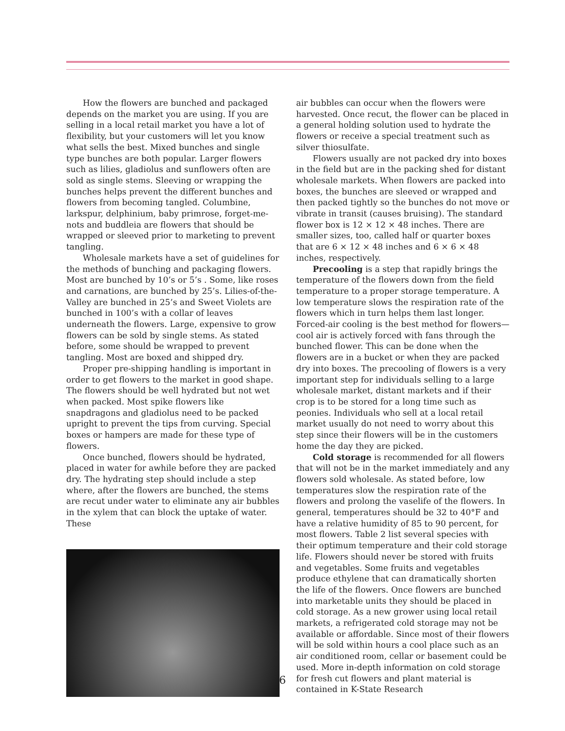How the flowers are bunched and packaged depends on the market you are using. If you are selling in a local retail market you have a lot of flexibility, but your customers will let you know what sells the best. Mixed bunches and single type bunches are both popular. Larger flowers such as lilies, gladiolus and sunflowers often are sold as single stems. Sleeving or wrapping the bunches helps prevent the different bunches and flowers from becoming tangled. Columbine, larkspur, delphinium, baby primrose, forget-me-nots and buddleia are flowers that should be wrapped or sleeved prior to marketing to prevent tangling.
Wholesale markets have a set of guidelines for the methods of bunching and packaging flowers. Most are bunched by 10’s or 5’s . Some, like roses and carnations, are bunched by 25’s. Lilies-of-the-Valley are bunched in 25’s and Sweet Violets are bunched in 100’s with a collar of leaves underneath the flowers. Large, expensive to grow flowers can be sold by single stems. As stated before, some should be wrapped to prevent tangling. Most are boxed and shipped dry.
Proper pre-shipping handling is important in order to get flowers to the market in good shape. The flowers should be well hydrated but not wet when packed. Most spike flowers like snapdragons and gladiolus need to be packed upright to prevent the tips from curving. Special boxes or hampers are made for these type of flowers.
Once bunched, flowers should be hydrated, placed in water for awhile before they are packed dry. The hydrating step should include a step where, after the flowers are bunched, the stems are recut under water to eliminate any air bubbles in the xylem that can block the uptake of water. These
air bubbles can occur when the flowers were harvested. Once recut, the flower can be placed in a general holding solution used to hydrate the flowers or receive a special treatment such as silver thiosulfate.
Flowers usually are not packed dry into boxes in the field but are in the packing shed for distant wholesale markets. When flowers are packed into boxes, the bunches are sleeved or wrapped and then packed tightly so the bunches do not move or vibrate in transit (causes bruising). The standard flower box is 12 × 12 × 48 inches. There are smaller sizes, too, called half or quarter boxes that are 6 × 12 × 48 inches and 6 × 6 × 48 inches, respectively.
Precooling is a step that rapidly brings the temperature of the flowers down from the field temperature to a proper storage temperature. A low temperature slows the respiration rate of the flowers which in turn helps them last longer. Forced-air cooling is the best method for flowers—cool air is actively forced with fans through the bunched flower. This can be done when the flowers are in a bucket or when they are packed dry into boxes. The precooling of flowers is a very important step for individuals selling to a large wholesale market, distant markets and if their crop is to be stored for a long time such as peonies. Individuals who sell at a local retail market usually do not need to worry about this step since their flowers will be in the customers home the day they are picked.
Cold storage is recommended for all flowers that will not be in the market immediately and any flowers sold wholesale. As stated before, low temperatures slow the respiration rate of the flowers and prolong the vaselife of the flowers. In general, temperatures should be 32 to 40°F and have a relative humidity of 85 to 90 percent, for most flowers. Table 2 list several species with their optimum temperature and their cold storage life. Flowers should never be stored with fruits and vegetables. Some fruits and vegetables produce ethylene that can dramatically shorten the life of the flowers. Once flowers are bunched into marketable units they should be placed in cold storage. As a new grower using local retail markets, a refrigerated cold storage may not be available or affordable. Since most of their flowers will be sold within hours a cool place such as an air conditioned room, cellar or basement could be used. More in-depth information on cold storage for fresh cut flowers and plant material is contained in K-State Research
6